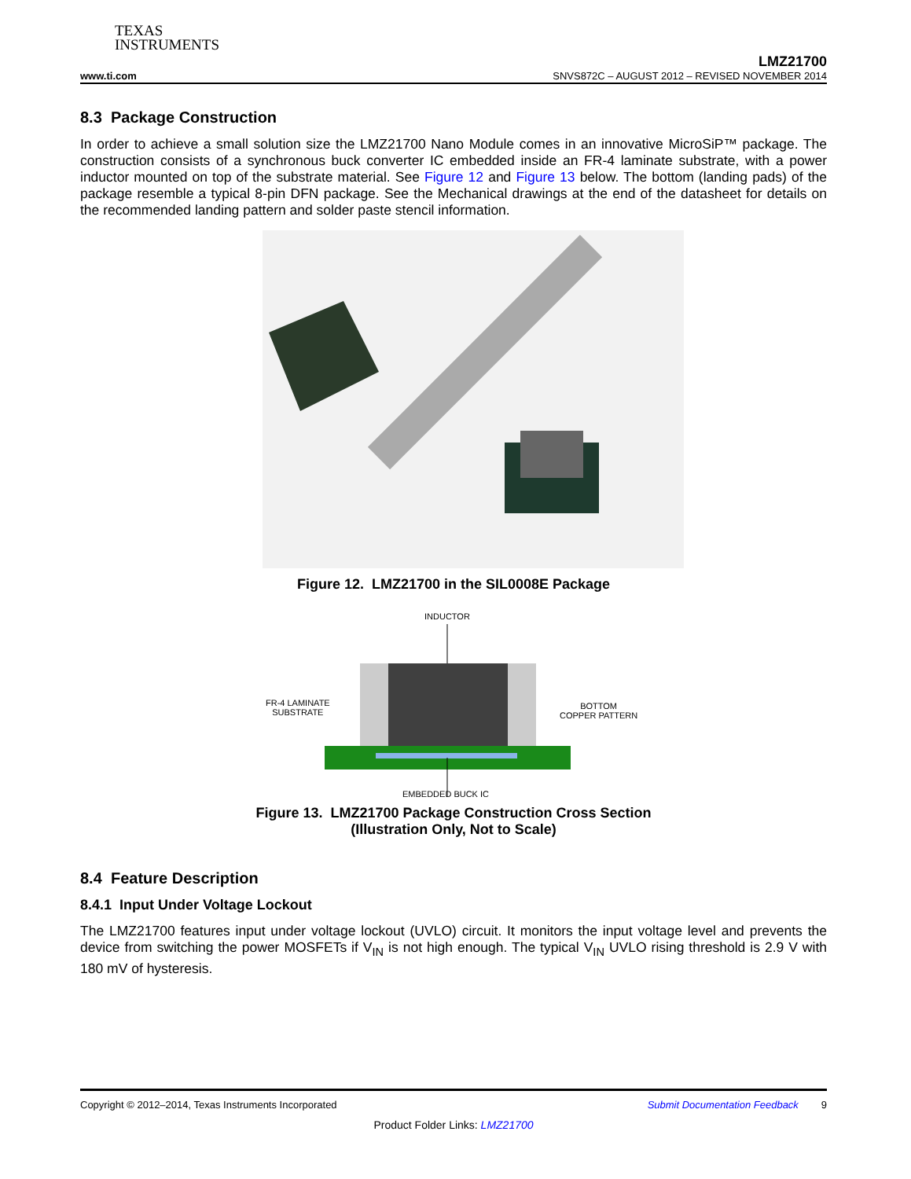TEXAS
INSTRUMENTS
LMZ21700
www.ti.com SNVS872C – AUGUST 2012 – REVISED NOVEMBER 2014
8.3 Package Construction
In order to achieve a small solution size the LMZ21700 Nano Module comes in an innovative MicroSiP™ package. The construction consists of a synchronous buck converter IC embedded inside an FR-4 laminate substrate, with a power inductor mounted on top of the substrate material. See Figure 12 and Figure 13 below. The bottom (landing pads) of the package resemble a typical 8-pin DFN package. See the Mechanical drawings at the end of the datasheet for details on the recommended landing pattern and solder paste stencil information.
Figure 12. LMZ21700 in the SIL0008E Package
INDUCTOR
FR-4 LAMINATE
SUBSTRATE
BOTTOM
COPPER PATTERN
EMBEDDED BUCK IC
Figure 13. LMZ21700 Package Construction Cross Section
(Illustration Only, Not to Scale)
8.4 Feature Description
8.4.1 Input Under Voltage Lockout
The LMZ21700 features input under voltage lockout (UVLO) circuit. It monitors the input voltage level and prevents the device from switching the power MOSFETs if V<sub>IN</sub> is not high enough. The typical V<sub>IN</sub> UVLO rising threshold is 2.9 V with 180 mV of hysteresis.
Copyright © 2012–2014, Texas Instruments Incorporated Submit Documentation Feedback 9
Product Folder Links: LMZ21700